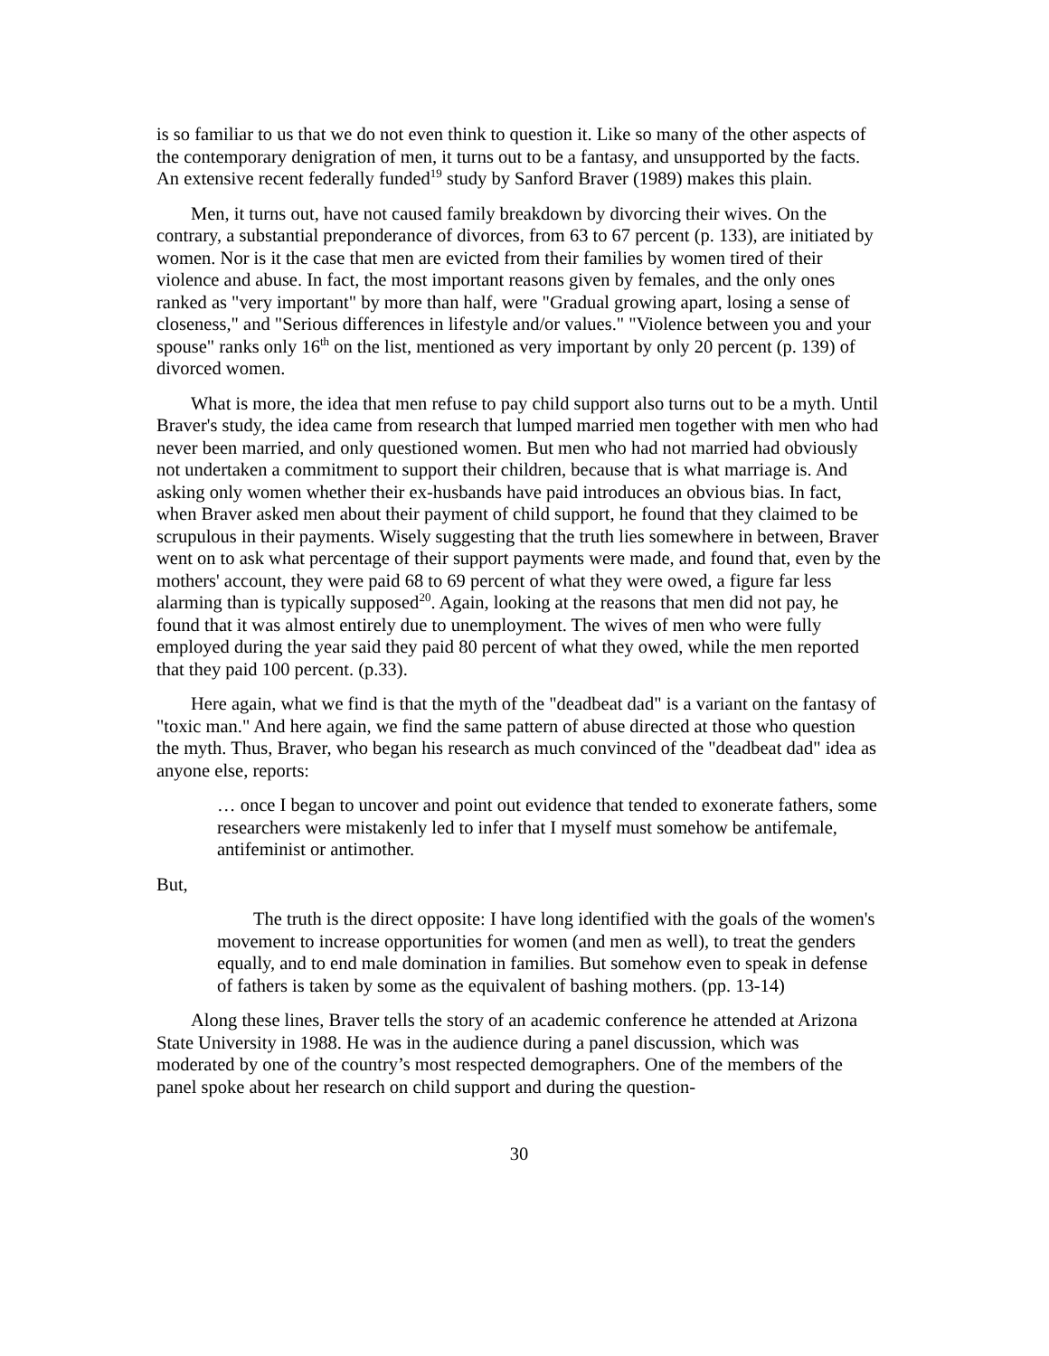is so familiar to us that we do not even think to question it. Like so many of the other aspects of the contemporary denigration of men, it turns out to be a fantasy, and unsupported by the facts. An extensive recent federally funded<sup>19</sup> study by Sanford Braver (1989) makes this plain.
Men, it turns out, have not caused family breakdown by divorcing their wives. On the contrary, a substantial preponderance of divorces, from 63 to 67 percent (p. 133), are initiated by women. Nor is it the case that men are evicted from their families by women tired of their violence and abuse. In fact, the most important reasons given by females, and the only ones ranked as "very important" by more than half, were "Gradual growing apart, losing a sense of closeness," and "Serious differences in lifestyle and/or values." "Violence between you and your spouse" ranks only 16<sup>th</sup> on the list, mentioned as very important by only 20 percent (p. 139) of divorced women.
What is more, the idea that men refuse to pay child support also turns out to be a myth. Until Braver's study, the idea came from research that lumped married men together with men who had never been married, and only questioned women. But men who had not married had obviously not undertaken a commitment to support their children, because that is what marriage is. And asking only women whether their ex-husbands have paid introduces an obvious bias. In fact, when Braver asked men about their payment of child support, he found that they claimed to be scrupulous in their payments. Wisely suggesting that the truth lies somewhere in between, Braver went on to ask what percentage of their support payments were made, and found that, even by the mothers' account, they were paid 68 to 69 percent of what they were owed, a figure far less alarming than is typically supposed<sup>20</sup>. Again, looking at the reasons that men did not pay, he found that it was almost entirely due to unemployment. The wives of men who were fully employed during the year said they paid 80 percent of what they owed, while the men reported that they paid 100 percent. (p.33).
Here again, what we find is that the myth of the "deadbeat dad" is a variant on the fantasy of "toxic man." And here again, we find the same pattern of abuse directed at those who question the myth. Thus, Braver, who began his research as much convinced of the "deadbeat dad" idea as anyone else, reports:
… once I began to uncover and point out evidence that tended to exonerate fathers, some researchers were mistakenly led to infer that I myself must somehow be antifemale, antifeminist or antimother.
But,
The truth is the direct opposite: I have long identified with the goals of the women's movement to increase opportunities for women (and men as well), to treat the genders equally, and to end male domination in families. But somehow even to speak in defense of fathers is taken by some as the equivalent of bashing mothers. (pp. 13-14)
Along these lines, Braver tells the story of an academic conference he attended at Arizona State University in 1988. He was in the audience during a panel discussion, which was moderated by one of the country’s most respected demographers. One of the members of the panel spoke about her research on child support and during the question-
30